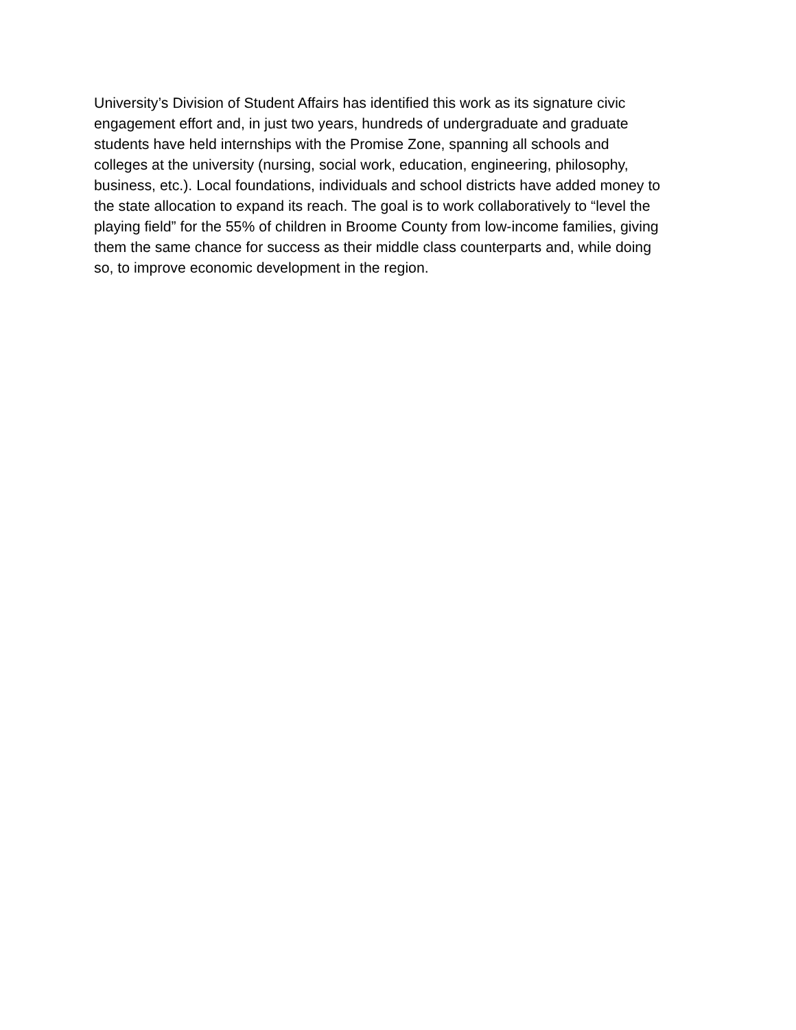University’s Division of Student Affairs has identified this work as its signature civic
engagement effort and, in just two years, hundreds of undergraduate and graduate
students have held internships with the Promise Zone, spanning all schools and
colleges at the university (nursing, social work, education, engineering, philosophy,
business, etc.). Local foundations, individuals and school districts have added money to
the state allocation to expand its reach. The goal is to work collaboratively to “level the
playing field” for the 55% of children in Broome County from low-income families, giving
them the same chance for success as their middle class counterparts and, while doing
so, to improve economic development in the region.